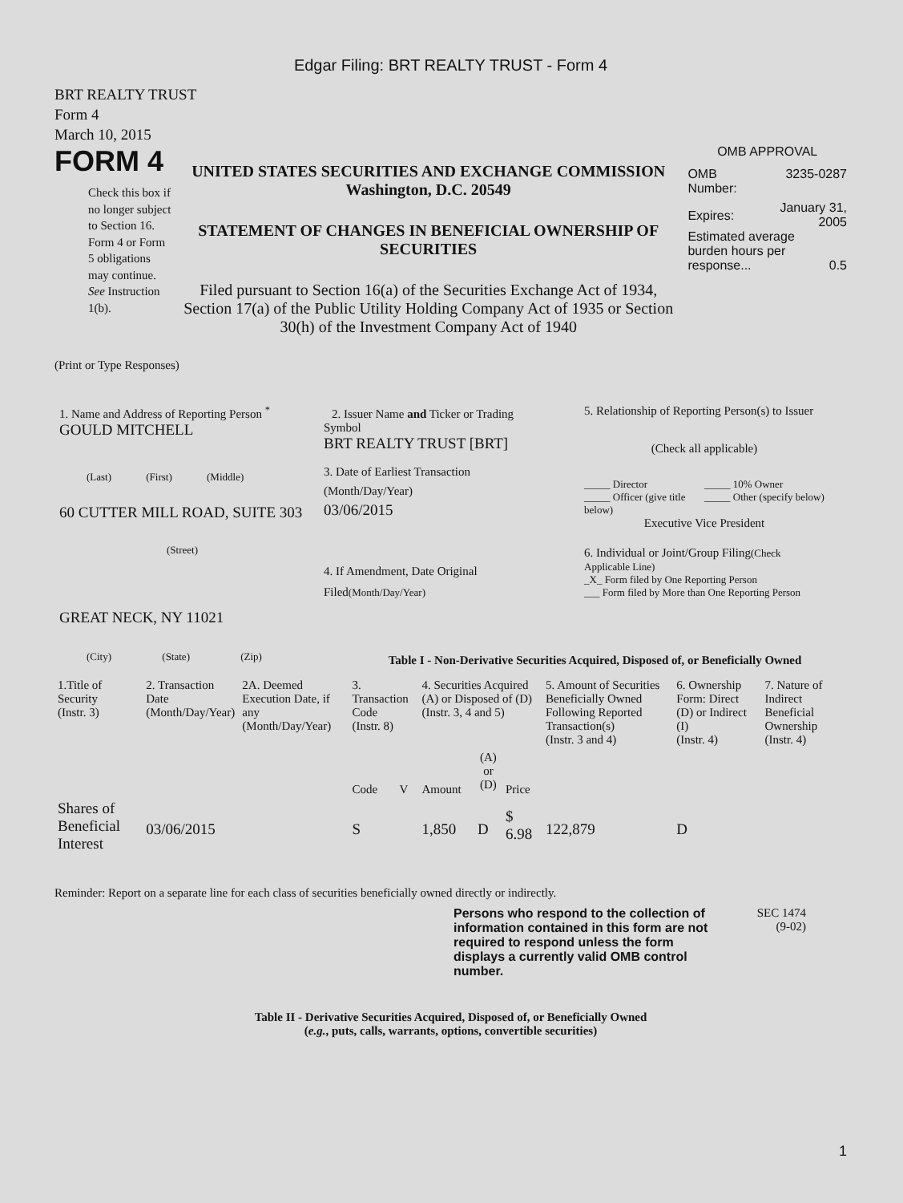Edgar Filing: BRT REALTY TRUST - Form 4
BRT REALTY TRUST
Form 4
March 10, 2015
FORM 4
Check this box if no longer subject to Section 16. Form 4 or Form 5 obligations may continue. See Instruction 1(b).
UNITED STATES SECURITIES AND EXCHANGE COMMISSION
Washington, D.C. 20549
STATEMENT OF CHANGES IN BENEFICIAL OWNERSHIP OF SECURITIES
Filed pursuant to Section 16(a) of the Securities Exchange Act of 1934, Section 17(a) of the Public Utility Holding Company Act of 1935 or Section 30(h) of the Investment Company Act of 1940
OMB APPROVAL
OMB
Number: 3235-0287
Expires: January 31,
2005
Estimated average burden hours per response... 0.5
(Print or Type Responses)
1. Name and Address of Reporting Person <sup>*</sup>
GOULD MITCHELL
(Last) (First) (Middle)
60 CUTTER MILL ROAD, SUITE 303
(Street)
GREAT NECK, NY 11021
(City) (State) (Zip)
2. Issuer Name and Ticker or Trading
Symbol
BRT REALTY TRUST [BRT]
3. Date of Earliest Transaction
(Month/Day/Year)
03/06/2015
4. If Amendment, Date Original
Filed(Month/Day/Year)
5. Relationship of Reporting Person(s) to Issuer
(Check all applicable)
_____ Director _____ 10% Owner _____ Officer (give title below) _____ Other (specify below)
Executive Vice President
6. Individual or Joint/Group Filing(Check Applicable Line)
_X_ Form filed by One Reporting Person
___ Form filed by More than One Reporting Person
Table I - Non-Derivative Securities Acquired, Disposed of, or Beneficially Owned
| 1.Title of Security (Instr. 3) | 2. Transaction Date (Month/Day/Year) | 2A. Deemed Execution Date, if any (Month/Day/Year) | 3. Transaction Code (Instr. 8) | | 4. Securities Acquired (A) or Disposed of (D) (Instr. 3, 4 and 5) | | | 5. Amount of Securities Beneficially Owned Following Reported Transaction(s) (Instr. 3 and 4) | 6. Ownership Form: Direct (D) or Indirect (I) (Instr. 4) | 7. Nature of Indirect Beneficial Ownership (Instr. 4) |
| --- | --- | --- | --- | --- | --- | --- | --- | --- | --- | --- |
| | | | Code | V | Amount | (A) or (D) | Price | | | |
| Shares of Beneficial Interest | 03/06/2015 | | S | | 1,850 | D | $ 6.98 | 122,879 | D | |
Reminder: Report on a separate line for each class of securities beneficially owned directly or indirectly.
Persons who respond to the collection of information contained in this form are not required to respond unless the form displays a currently valid OMB control number.
SEC 1474
(9-02)
Table II - Derivative Securities Acquired, Disposed of, or Beneficially Owned
(e.g., puts, calls, warrants, options, convertible securities)
1